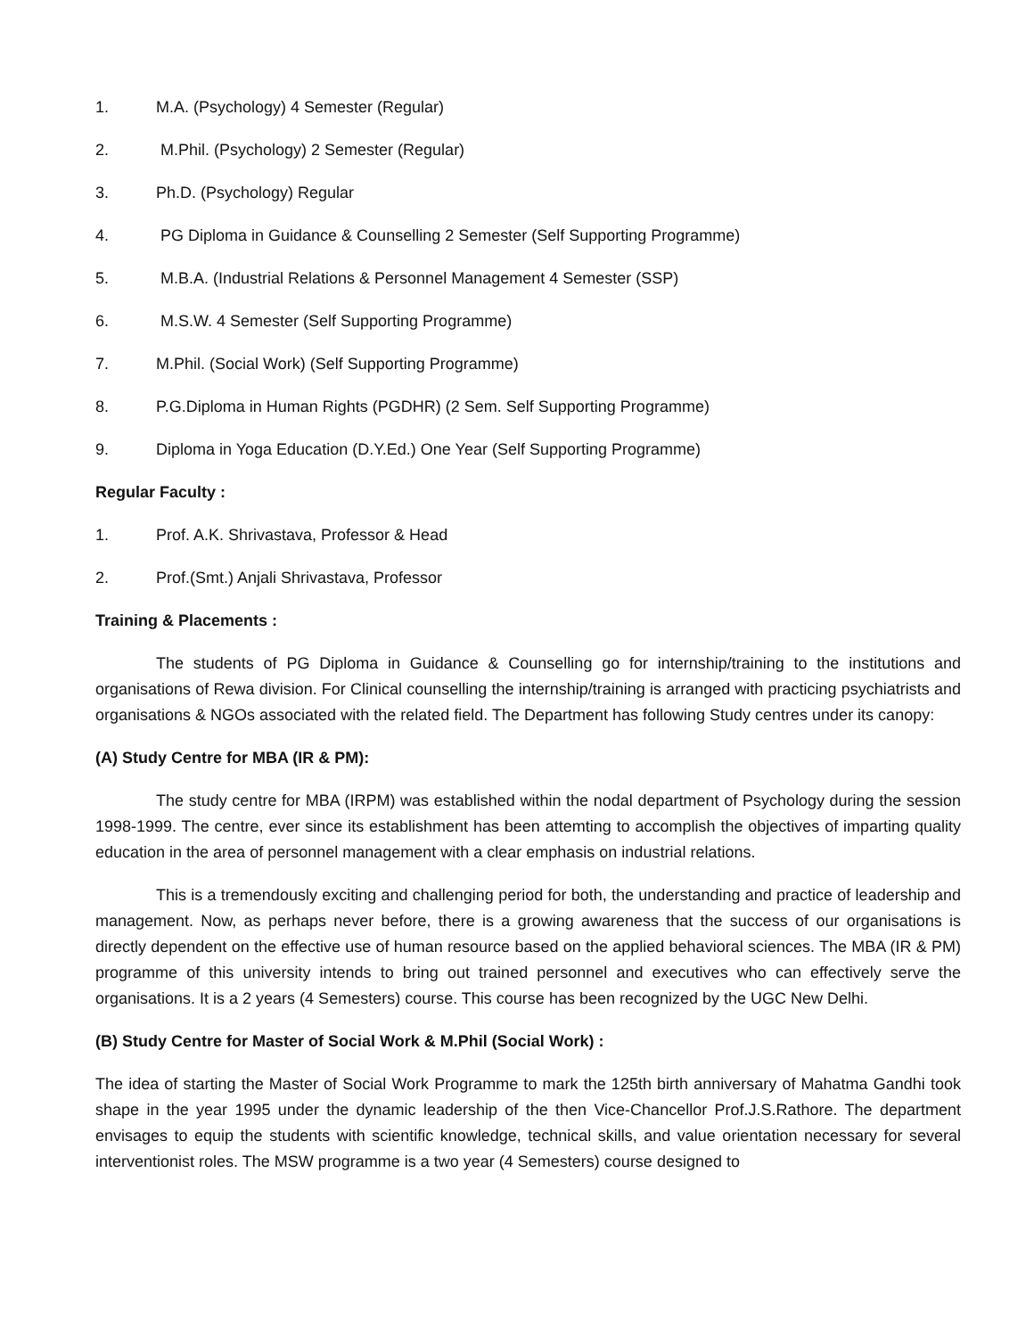1. M.A. (Psychology) 4 Semester (Regular)
2. M.Phil. (Psychology) 2 Semester (Regular)
3. Ph.D. (Psychology) Regular
4. PG Diploma in Guidance & Counselling 2 Semester (Self Supporting Programme)
5. M.B.A. (Industrial Relations & Personnel Management 4 Semester (SSP)
6. M.S.W. 4 Semester (Self Supporting Programme)
7. M.Phil. (Social Work) (Self Supporting Programme)
8. P.G.Diploma in Human Rights (PGDHR) (2 Sem. Self Supporting Programme)
9. Diploma in Yoga Education (D.Y.Ed.) One Year (Self Supporting Programme)
Regular Faculty :
1. Prof. A.K. Shrivastava, Professor & Head
2. Prof.(Smt.) Anjali Shrivastava, Professor
Training & Placements :
The students of PG Diploma in Guidance & Counselling go for internship/training to the institutions and organisations of Rewa division. For Clinical counselling the internship/training is arranged with practicing psychiatrists and organisations & NGOs associated with the related field. The Department has following Study centres under its canopy:
(A) Study Centre for MBA (IR & PM):
The study centre for MBA (IRPM) was established within the nodal department of Psychology during the session 1998-1999. The centre, ever since its establishment has been attemting to accomplish the objectives of imparting quality education in the area of personnel management with a clear emphasis on industrial relations.
This is a tremendously exciting and challenging period for both, the understanding and practice of leadership and management. Now, as perhaps never before, there is a growing awareness that the success of our organisations is directly dependent on the effective use of human resource based on the applied behavioral sciences. The MBA (IR & PM) programme of this university intends to bring out trained personnel and executives who can effectively serve the organisations. It is a 2 years (4 Semesters) course. This course has been recognized by the UGC New Delhi.
(B) Study Centre for Master of Social Work & M.Phil (Social Work) :
The idea of starting the Master of Social Work Programme to mark the 125th birth anniversary of Mahatma Gandhi took shape in the year 1995 under the dynamic leadership of the then Vice-Chancellor Prof.J.S.Rathore. The department envisages to equip the students with scientific knowledge, technical skills, and value orientation necessary for several interventionist roles. The MSW programme is a two year (4 Semesters) course designed to